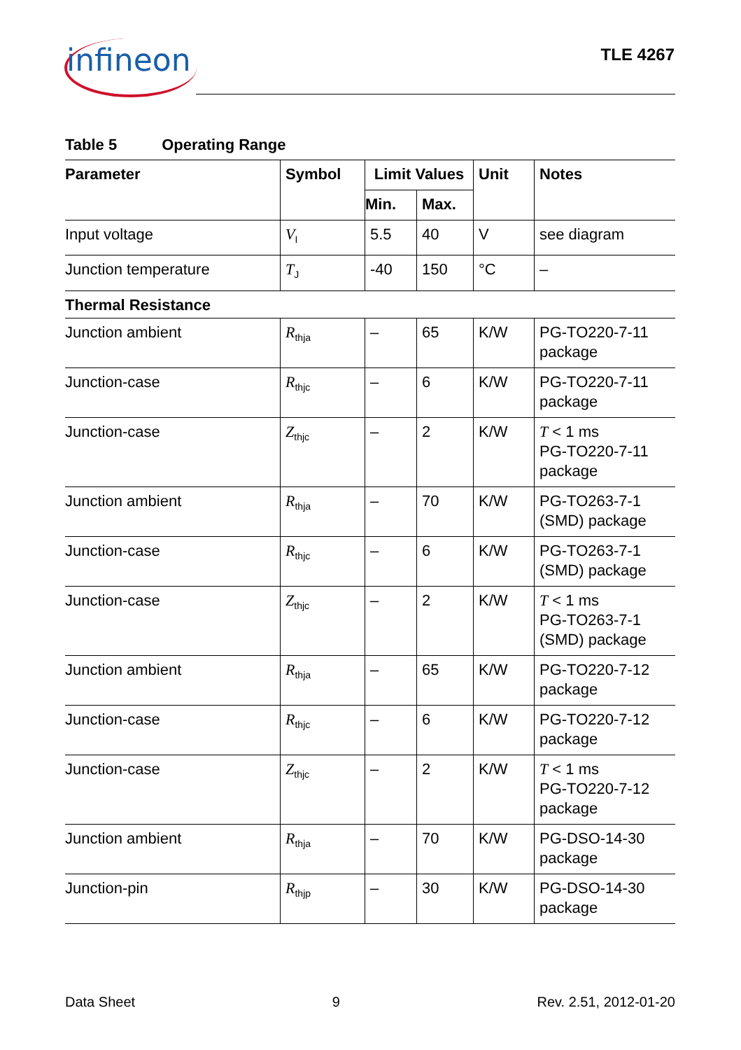infineon TLE 4267
Table 5 Operating Range
| Parameter | Symbol | Limit Values | | Unit | Notes |
| --- | --- | --- | --- | --- | --- |
| | | Min. | Max. | | |
| Input voltage | V<sub>I</sub> | 5.5 | 40 | V | see diagram |
| Junction temperature | T<sub>J</sub> | -40 | 150 | °C | – |
| Thermal Resistance | | | | | |
| Junction ambient | R<sub>thja</sub> | – | 65 | K/W | PG-TO220-7-11 package |
| Junction-case | R<sub>thjc</sub> | – | 6 | K/W | PG-TO220-7-11 package |
| Junction-case | Z<sub>thjc</sub> | – | 2 | K/W | T < 1 ms PG-TO220-7-11 package |
| Junction ambient | R<sub>thja</sub> | – | 70 | K/W | PG-TO263-7-1 (SMD) package |
| Junction-case | R<sub>thjc</sub> | – | 6 | K/W | PG-TO263-7-1 (SMD) package |
| Junction-case | Z<sub>thjc</sub> | – | 2 | K/W | T < 1 ms PG-TO263-7-1 (SMD) package |
| Junction ambient | R<sub>thja</sub> | – | 65 | K/W | PG-TO220-7-12 package |
| Junction-case | R<sub>thjc</sub> | – | 6 | K/W | PG-TO220-7-12 package |
| Junction-case | Z<sub>thjc</sub> | – | 2 | K/W | T < 1 ms PG-TO220-7-12 package |
| Junction ambient | R<sub>thja</sub> | – | 70 | K/W | PG-DSO-14-30 package |
| Junction-pin | R<sub>thjp</sub> | – | 30 | K/W | PG-DSO-14-30 package |
Data Sheet 9 Rev. 2.51, 2012-01-20